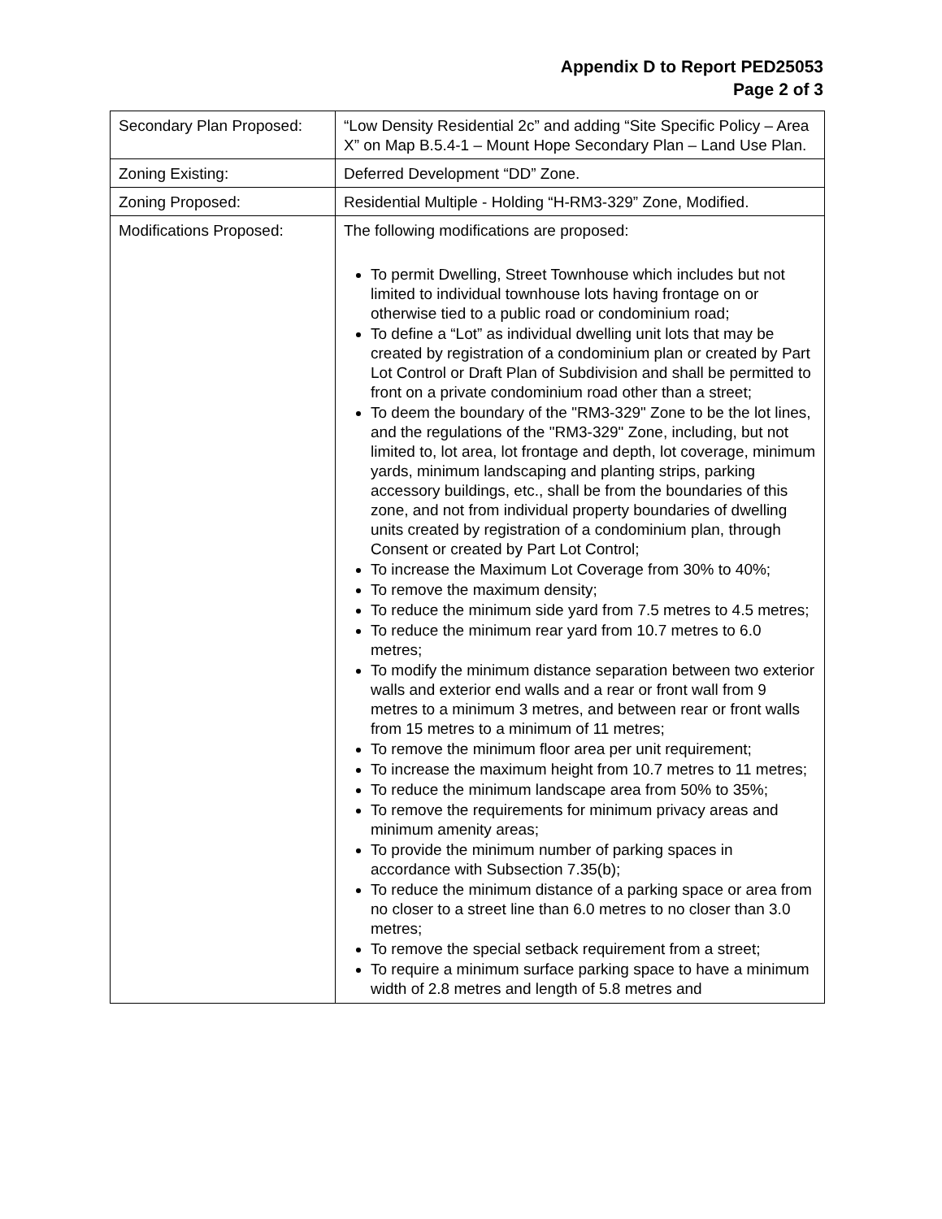Appendix D to Report PED25053
Page 2 of 3
| Secondary Plan Proposed: | “Low Density Residential 2c” and adding “Site Specific Policy – Area X” on Map B.5.4-1 – Mount Hope Secondary Plan – Land Use Plan. |
| Zoning Existing: | Deferred Development “DD” Zone. |
| Zoning Proposed: | Residential Multiple - Holding “H-RM3-329” Zone, Modified. |
| Modifications Proposed: | The following modifications are proposed: To permit Dwelling, Street Townhouse which includes but not limited to individual townhouse lots having frontage on or otherwise tied to a public road or condominium road; To define a “Lot” as individual dwelling unit lots that may be created by registration of a condominium plan or created by Part Lot Control or Draft Plan of Subdivision and shall be permitted to front on a private condominium road other than a street; To deem the boundary of the "RM3-329" Zone to be the lot lines, and the regulations of the "RM3-329" Zone, including, but not limited to, lot area, lot frontage and depth, lot coverage, minimum yards, minimum landscaping and planting strips, parking accessory buildings, etc., shall be from the boundaries of this zone, and not from individual property boundaries of dwelling units created by registration of a condominium plan, through Consent or created by Part Lot Control; To increase the Maximum Lot Coverage from 30% to 40%; To remove the maximum density; To reduce the minimum side yard from 7.5 metres to 4.5 metres; To reduce the minimum rear yard from 10.7 metres to 6.0 metres; To modify the minimum distance separation between two exterior walls and exterior end walls and a rear or front wall from 9 metres to a minimum 3 metres, and between rear or front walls from 15 metres to a minimum of 11 metres; To remove the minimum floor area per unit requirement; To increase the maximum height from 10.7 metres to 11 metres; To reduce the minimum landscape area from 50% to 35%; To remove the requirements for minimum privacy areas and minimum amenity areas; To provide the minimum number of parking spaces in accordance with Subsection 7.35(b); To reduce the minimum distance of a parking space or area from no closer to a street line than 6.0 metres to no closer than 3.0 metres; To remove the special setback requirement from a street; To require a minimum surface parking space to have a minimum width of 2.8 metres and length of 5.8 metres and |